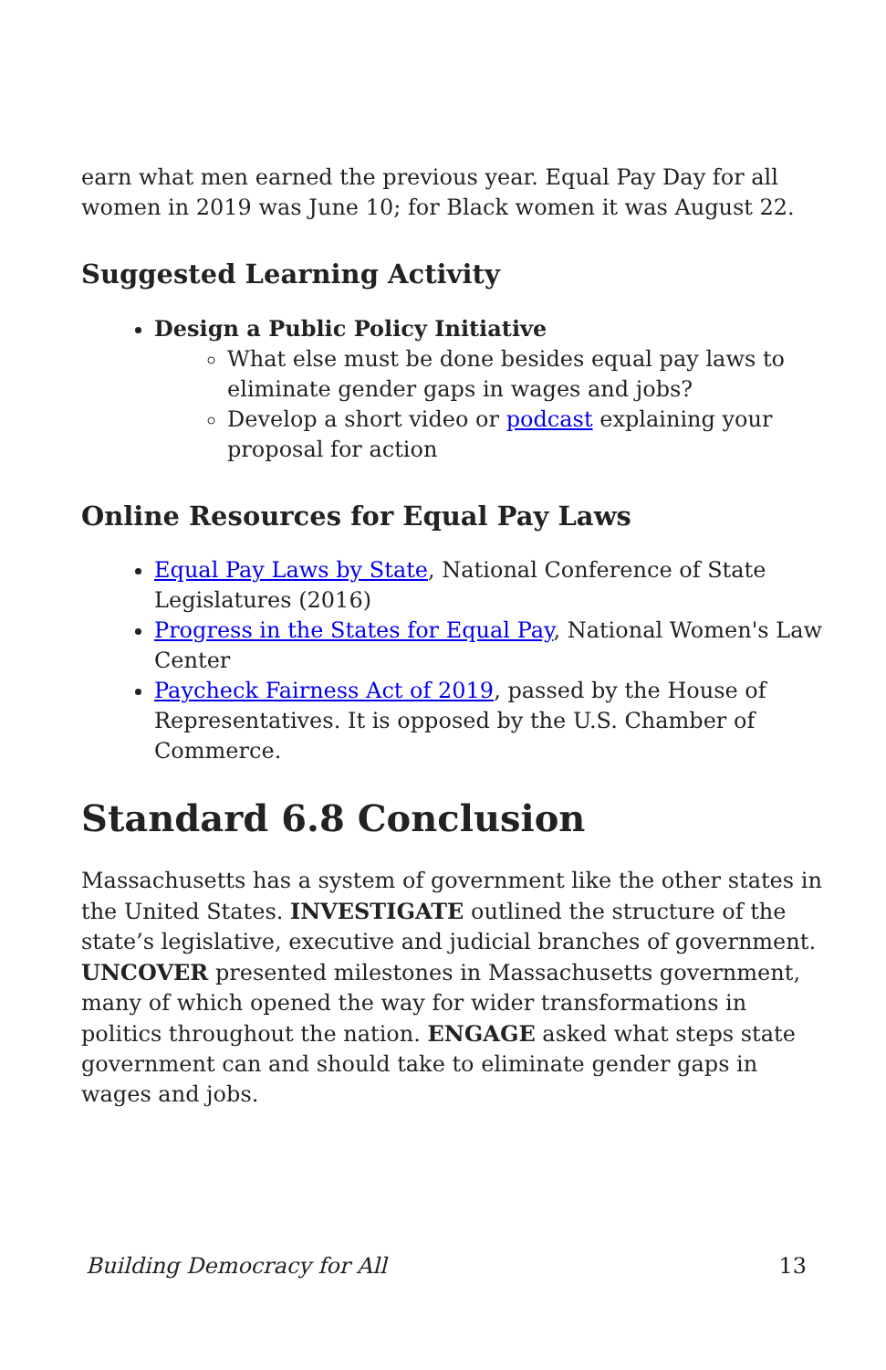earn what men earned the previous year. Equal Pay Day for all women in 2019 was June 10; for Black women it was August 22.
Suggested Learning Activity
Design a Public Policy Initiative
What else must be done besides equal pay laws to eliminate gender gaps in wages and jobs?
Develop a short video or podcast explaining your proposal for action
Online Resources for Equal Pay Laws
Equal Pay Laws by State, National Conference of State Legislatures (2016)
Progress in the States for Equal Pay, National Women's Law Center
Paycheck Fairness Act of 2019, passed by the House of Representatives. It is opposed by the U.S. Chamber of Commerce.
Standard 6.8 Conclusion
Massachusetts has a system of government like the other states in the United States. INVESTIGATE outlined the structure of the state’s legislative, executive and judicial branches of government. UNCOVER presented milestones in Massachusetts government, many of which opened the way for wider transformations in politics throughout the nation. ENGAGE asked what steps state government can and should take to eliminate gender gaps in wages and jobs.
Building Democracy for All 13